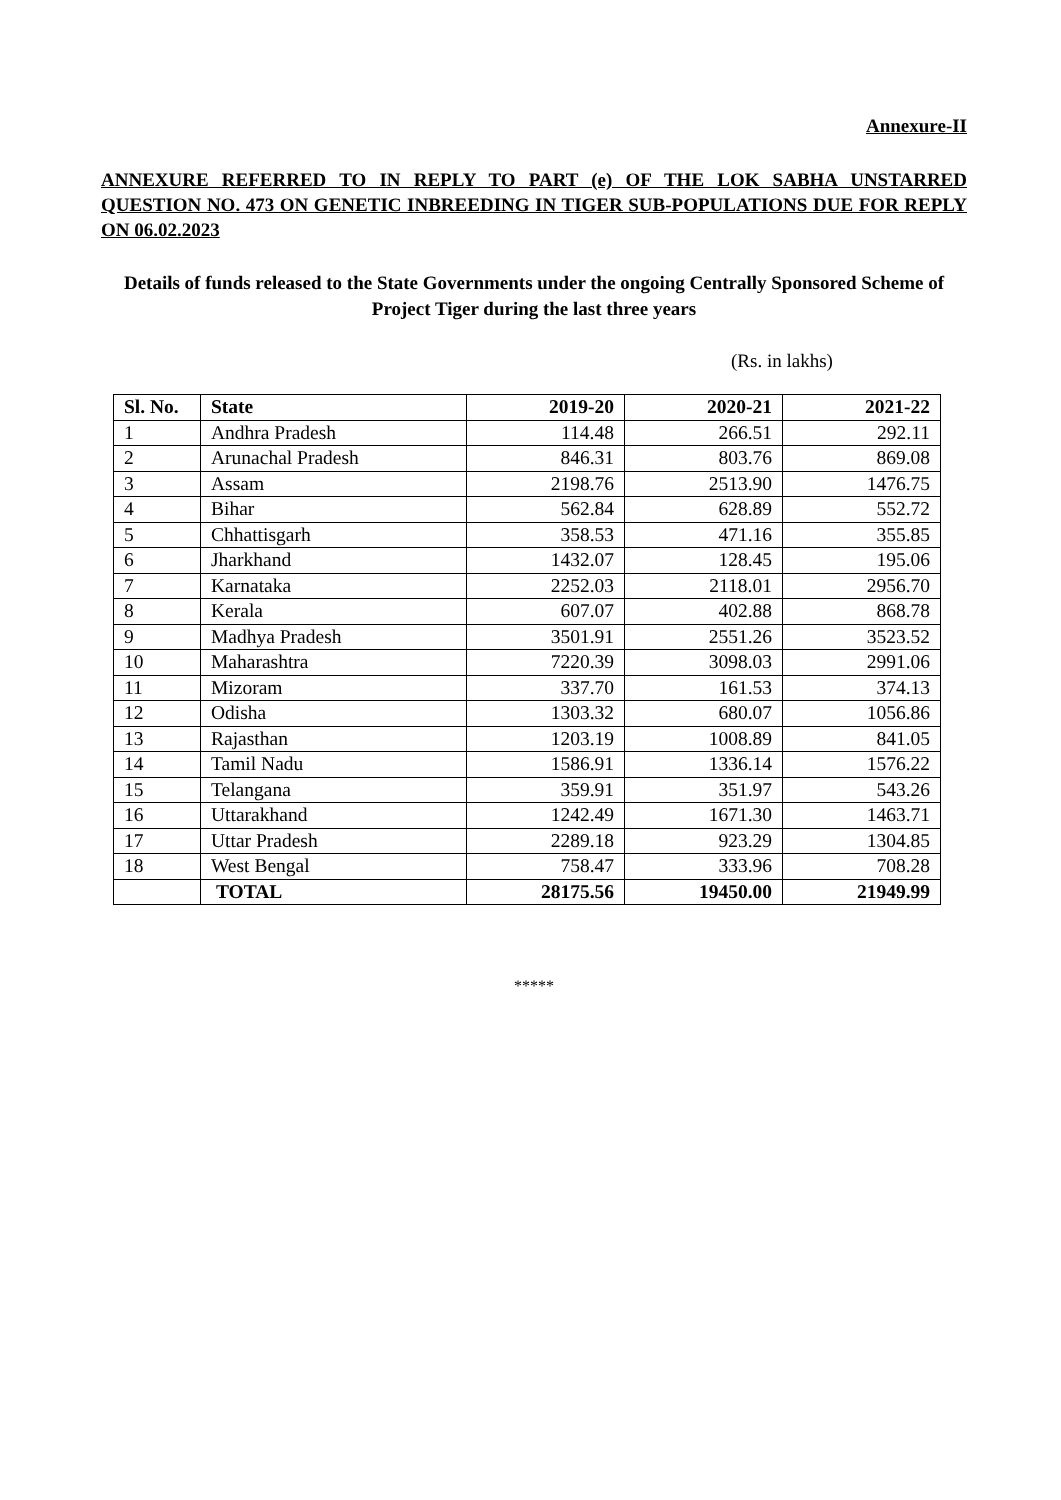Annexure-II
ANNEXURE REFERRED TO IN REPLY TO PART (e) OF THE LOK SABHA UNSTARRED QUESTION NO. 473 ON GENETIC INBREEDING IN TIGER SUB-POPULATIONS DUE FOR REPLY ON 06.02.2023
Details of funds released to the State Governments under the ongoing Centrally Sponsored Scheme of Project Tiger during the last three years
(Rs. in lakhs)
| Sl. No. | State | 2019-20 | 2020-21 | 2021-22 |
| --- | --- | --- | --- | --- |
| 1 | Andhra Pradesh | 114.48 | 266.51 | 292.11 |
| 2 | Arunachal Pradesh | 846.31 | 803.76 | 869.08 |
| 3 | Assam | 2198.76 | 2513.90 | 1476.75 |
| 4 | Bihar | 562.84 | 628.89 | 552.72 |
| 5 | Chhattisgarh | 358.53 | 471.16 | 355.85 |
| 6 | Jharkhand | 1432.07 | 128.45 | 195.06 |
| 7 | Karnataka | 2252.03 | 2118.01 | 2956.70 |
| 8 | Kerala | 607.07 | 402.88 | 868.78 |
| 9 | Madhya Pradesh | 3501.91 | 2551.26 | 3523.52 |
| 10 | Maharashtra | 7220.39 | 3098.03 | 2991.06 |
| 11 | Mizoram | 337.70 | 161.53 | 374.13 |
| 12 | Odisha | 1303.32 | 680.07 | 1056.86 |
| 13 | Rajasthan | 1203.19 | 1008.89 | 841.05 |
| 14 | Tamil Nadu | 1586.91 | 1336.14 | 1576.22 |
| 15 | Telangana | 359.91 | 351.97 | 543.26 |
| 16 | Uttarakhand | 1242.49 | 1671.30 | 1463.71 |
| 17 | Uttar Pradesh | 2289.18 | 923.29 | 1304.85 |
| 18 | West Bengal | 758.47 | 333.96 | 708.28 |
| | TOTAL | 28175.56 | 19450.00 | 21949.99 |
*****